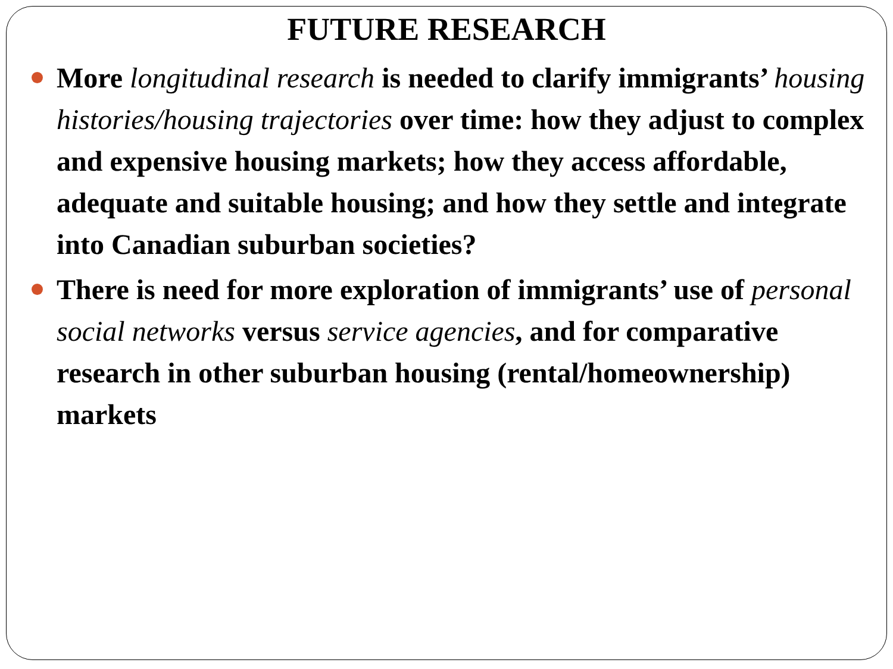FUTURE RESEARCH
More longitudinal research is needed to clarify immigrants’ housing histories/housing trajectories over time: how they adjust to complex and expensive housing markets; how they access affordable, adequate and suitable housing; and how they settle and integrate into Canadian suburban societies?
There is need for more exploration of immigrants’ use of personal social networks versus service agencies, and for comparative research in other suburban housing (rental/homeownership) markets